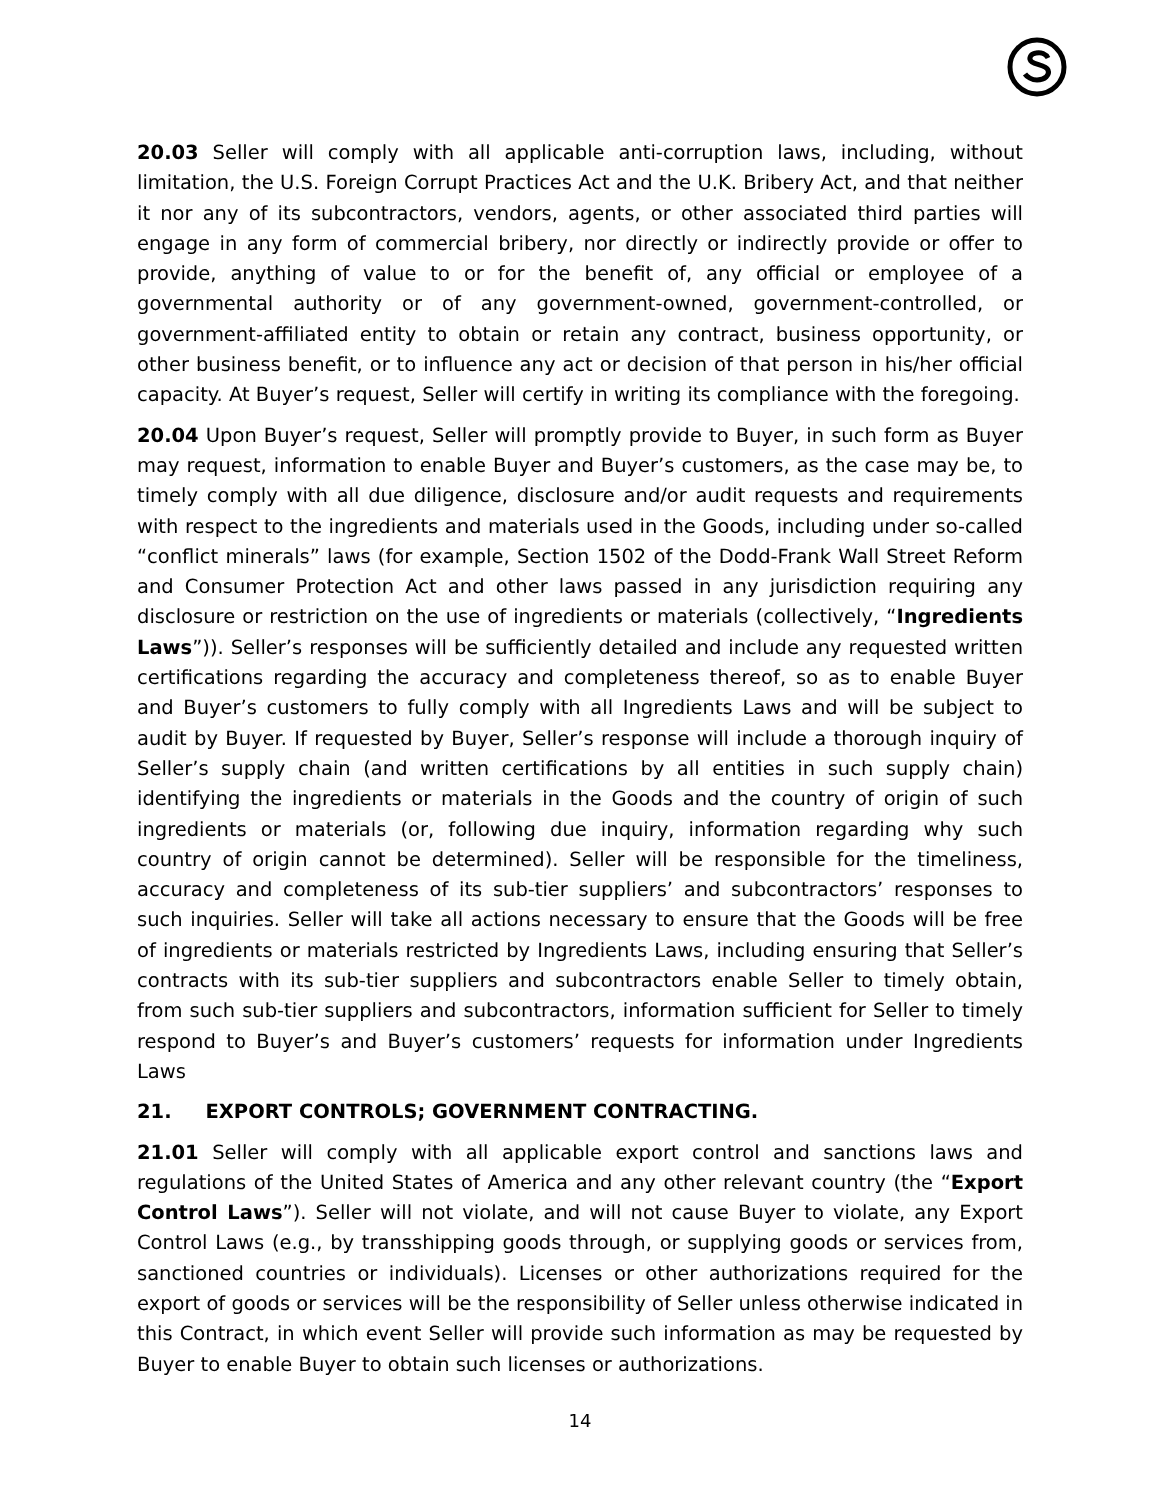20.03 Seller will comply with all applicable anti-corruption laws, including, without limitation, the U.S. Foreign Corrupt Practices Act and the U.K. Bribery Act, and that neither it nor any of its subcontractors, vendors, agents, or other associated third parties will engage in any form of commercial bribery, nor directly or indirectly provide or offer to provide, anything of value to or for the benefit of, any official or employee of a governmental authority or of any government-owned, government-controlled, or government-affiliated entity to obtain or retain any contract, business opportunity, or other business benefit, or to influence any act or decision of that person in his/her official capacity. At Buyer’s request, Seller will certify in writing its compliance with the foregoing.
20.04 Upon Buyer’s request, Seller will promptly provide to Buyer, in such form as Buyer may request, information to enable Buyer and Buyer’s customers, as the case may be, to timely comply with all due diligence, disclosure and/or audit requests and requirements with respect to the ingredients and materials used in the Goods, including under so-called “conflict minerals” laws (for example, Section 1502 of the Dodd-Frank Wall Street Reform and Consumer Protection Act and other laws passed in any jurisdiction requiring any disclosure or restriction on the use of ingredients or materials (collectively, “Ingredients Laws”)). Seller’s responses will be sufficiently detailed and include any requested written certifications regarding the accuracy and completeness thereof, so as to enable Buyer and Buyer’s customers to fully comply with all Ingredients Laws and will be subject to audit by Buyer. If requested by Buyer, Seller’s response will include a thorough inquiry of Seller’s supply chain (and written certifications by all entities in such supply chain) identifying the ingredients or materials in the Goods and the country of origin of such ingredients or materials (or, following due inquiry, information regarding why such country of origin cannot be determined). Seller will be responsible for the timeliness, accuracy and completeness of its sub-tier suppliers’ and subcontractors’ responses to such inquiries. Seller will take all actions necessary to ensure that the Goods will be free of ingredients or materials restricted by Ingredients Laws, including ensuring that Seller’s contracts with its sub-tier suppliers and subcontractors enable Seller to timely obtain, from such sub-tier suppliers and subcontractors, information sufficient for Seller to timely respond to Buyer’s and Buyer’s customers’ requests for information under Ingredients Laws
21. EXPORT CONTROLS; GOVERNMENT CONTRACTING.
21.01 Seller will comply with all applicable export control and sanctions laws and regulations of the United States of America and any other relevant country (the “Export Control Laws”). Seller will not violate, and will not cause Buyer to violate, any Export Control Laws (e.g., by transshipping goods through, or supplying goods or services from, sanctioned countries or individuals). Licenses or other authorizations required for the export of goods or services will be the responsibility of Seller unless otherwise indicated in this Contract, in which event Seller will provide such information as may be requested by Buyer to enable Buyer to obtain such licenses or authorizations.
14